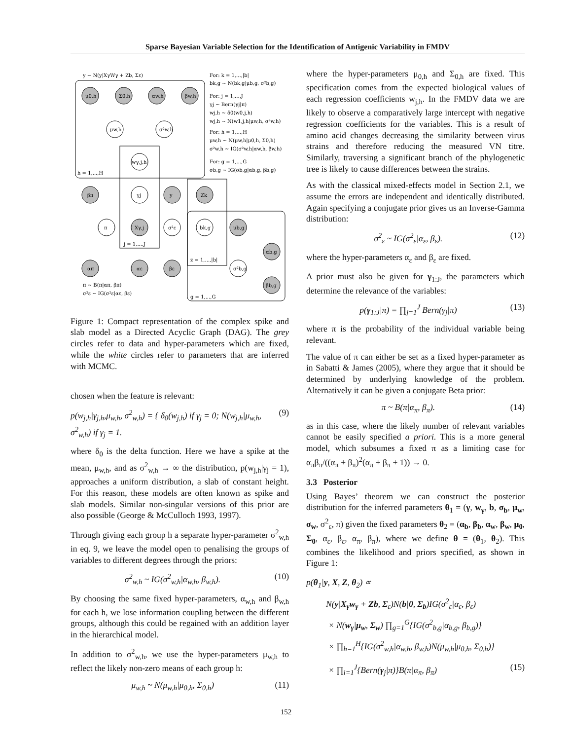Sparse Bayesian Variable Selection for the Identification of Antigenic Variability in FMDV
y ~ N(y|XγWγ + Zb, Σε)
h = 1,...,H
j = 1,...,J
g = 1,...,G
μ0,h
Σ0,h
αw,h
βw,h
μw,h
σ²w,h
wγ,j,h
βπ
γj
y
Zk
π
Xγ,j
σ²ε
bk,g
μb,g
αb,g
απ
αε
βε
σ²b,g
βb,g
z = 1,...,|b|
π ~ B(π|απ, βπ)
σ²ε ~ IG(σ²ε|αε, βε)
For: k = 1,...,|b|
bk,g ~ N(bk,g|μb,g, σ²b,g)
For: j = 1,...,J
γj ~ Bern(γj|π)
wj,h ~ δ0(w0,j,h)
wj,h ~ N(w1,j,h|μw,h, σ²w,h)
For: h = 1,...,H
μw,h ~ N(μw,h|μ0,h, Σ0,h)
σ²w,h ~ IG(σ²w,h|αw,h, βw,h)
For: g = 1,...,G
σb,g ~ IG(σb,g|αb,g, βb,g)
Figure 1: Compact representation of the complex spike and slab model as a Directed Acyclic Graph (DAG). The grey circles refer to data and hyper-parameters which are fixed, while the white circles refer to parameters that are inferred with MCMC.
chosen when the feature is relevant:
p(w<sub>j,h</sub>|γ<sub>j,h</sub>,μ<sub>w,h</sub>, σ<sup>2</sup><sub>w,h</sub>) = { δ<sub>0</sub>(w<sub>j,h</sub>) if γ<sub>j</sub> = 0; N(w<sub>j,h</sub>|μ<sub>w,h</sub>, σ<sup>2</sup><sub>w,h</sub>) if γ<sub>j</sub> = 1. (9)
where δ<sub>0</sub> is the delta function. Here we have a spike at the mean, μ<sub>w,h</sub>, and as σ<sup>2</sup><sub>w,h</sub> → ∞ the distribution, p(w<sub>j,h</sub>|γ<sub>j</sub> = 1), approaches a uniform distribution, a slab of constant height. For this reason, these models are often known as spike and slab models. Similar non-singular versions of this prior are also possible (George & McCulloch 1993, 1997).
Through giving each group h a separate hyper-parameter σ<sup>2</sup><sub>w,h</sub> in eq. 9, we leave the model open to penalising the groups of variables to different degrees through the priors:
σ<sup>2</sup><sub>w,h</sub> ~ IG(σ<sup>2</sup><sub>w,h</sub>|α<sub>w,h</sub>, β<sub>w,h</sub>). (10)
By choosing the same fixed hyper-parameters, α<sub>w,h</sub> and β<sub>w,h</sub> for each h, we lose information coupling between the different groups, although this could be regained with an addition layer in the hierarchical model.
In addition to σ<sup>2</sup><sub>w,h</sub>, we use the hyper-parameters μ<sub>w,h</sub> to reflect the likely non-zero means of each group h:
μ<sub>w,h</sub> ~ N(μ<sub>w,h</sub>|μ<sub>0,h</sub>, Σ<sub>0,h</sub>) (11)
where the hyper-parameters μ<sub>0,h</sub> and Σ<sub>0,h</sub> are fixed. This specification comes from the expected biological values of each regression coefficients w<sub>j,h</sub>. In the FMDV data we are likely to observe a comparatively large intercept with negative regression coefficients for the variables. This is a result of amino acid changes decreasing the similarity between virus strains and therefore reducing the measured VN titre. Similarly, traversing a significant branch of the phylogenetic tree is likely to cause differences between the strains.
As with the classical mixed-effects model in Section 2.1, we assume the errors are independent and identically distributed. Again specifying a conjugate prior gives us an Inverse-Gamma distribution:
σ<sup>2</sup><sub>ε</sub> ~ IG(σ<sup>2</sup><sub>ε</sub>|α<sub>ε</sub>, β<sub>ε</sub>). (12)
where the hyper-parameters α<sub>ε</sub> and β<sub>ε</sub> are fixed.
A prior must also be given for γ<sub>1:J</sub>, the parameters which determine the relevance of the variables:
p(γ<sub>1:J</sub>|π) = ∏<sub>j=1</sub><sup>J</sup> Bern(γ<sub>j</sub>|π) (13)
where π is the probability of the individual variable being relevant.
The value of π can either be set as a fixed hyper-parameter as in Sabatti & James (2005), where they argue that it should be determined by underlying knowledge of the problem. Alternatively it can be given a conjugate Beta prior:
π ~ B(π|α<sub>π</sub>, β<sub>π</sub>). (14)
as in this case, where the likely number of relevant variables cannot be easily specified a priori. This is a more general model, which subsumes a fixed π as a limiting case for α<sub>π</sub>β<sub>π</sub>/((α<sub>π</sub> + β<sub>π</sub>)<sup>2</sup>(α<sub>π</sub> + β<sub>π</sub> + 1)) → 0.
3.3 Posterior
Using Bayes’ theorem we can construct the posterior distribution for the inferred parameters θ<sub>1</sub> = (γ, w<sub>γ</sub>, b, σ<sub>b</sub>, μ<sub>w</sub>, σ<sub>w</sub>, σ<sup>2</sup><sub>ε</sub>, π) given the fixed parameters θ<sub>2</sub> = (α<sub>b</sub>, β<sub>b</sub>, α<sub>w</sub>, β<sub>w</sub>, μ<sub>0</sub>, Σ<sub>0</sub>, α<sub>ε</sub>, β<sub>ε</sub>, α<sub>π</sub>, β<sub>π</sub>), where we define θ = (θ<sub>1</sub>, θ<sub>2</sub>). This combines the likelihood and priors specified, as shown in Figure 1:
p(θ<sub>1</sub>|y, X, Z, θ<sub>2</sub>) ∝
N(y|X<sub>γ</sub>w<sub>γ</sub> + Zb, Σ<sub>ε</sub>)N(b|0, Σ<sub>b</sub>)IG(σ<sup>2</sup><sub>ε</sub>|α<sub>ε</sub>, β<sub>ε</sub>)
× N(w<sub>γ</sub>|μ<sub>w</sub>, Σ<sub>w</sub>) ∏<sub>g=1</sub><sup>G</sup>{IG(σ<sup>2</sup><sub>b,g</sub>|α<sub>b,g</sub>, β<sub>b,g</sub>)}
× ∏<sub>h=1</sub><sup>H</sup>{IG(σ<sup>2</sup><sub>w,h</sub>|α<sub>w,h</sub>, β<sub>w,h</sub>)N(μ<sub>w,h</sub>|μ<sub>0,h</sub>, Σ<sub>0,h</sub>)}
× ∏<sub>i=1</sub><sup>J</sup>{Bern(γ<sub>j</sub>|π)}B(π|α<sub>π</sub>, β<sub>π</sub>) (15)
152